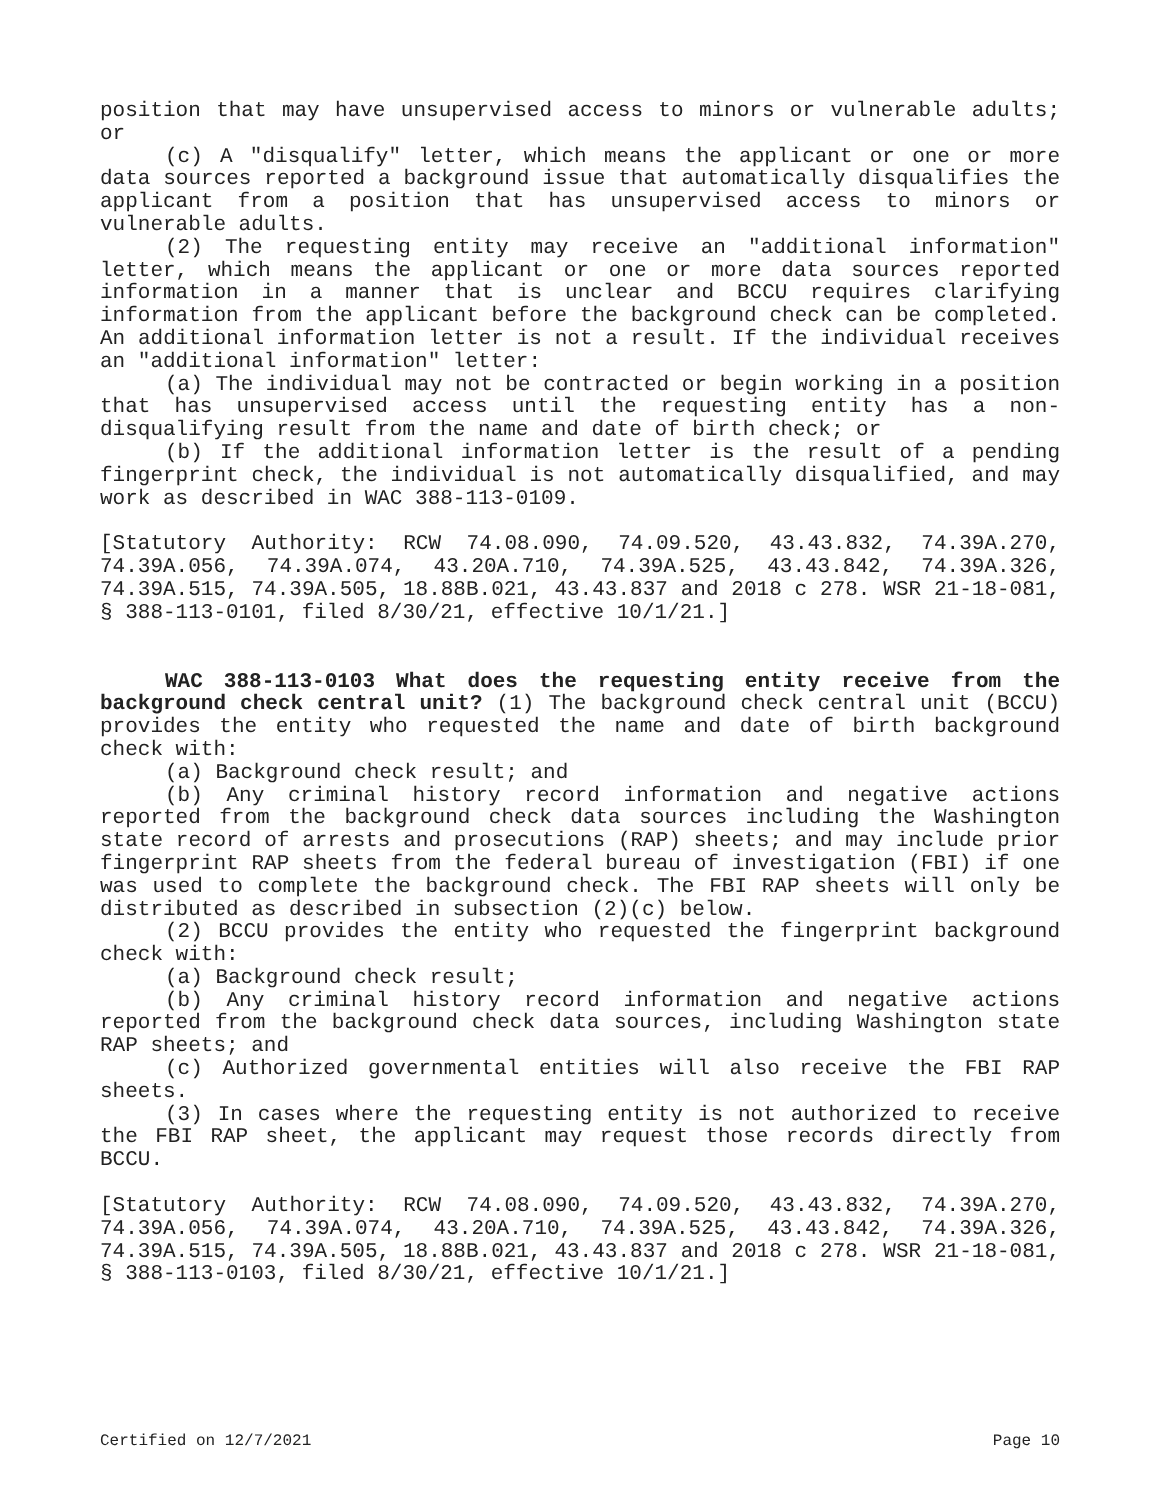position that may have unsupervised access to minors or vulnerable adults; or
(c) A "disqualify" letter, which means the applicant or one or more data sources reported a background issue that automatically disqualifies the applicant from a position that has unsupervised access to minors or vulnerable adults.
(2) The requesting entity may receive an "additional information" letter, which means the applicant or one or more data sources reported information in a manner that is unclear and BCCU requires clarifying information from the applicant before the background check can be completed. An additional information letter is not a result. If the individual receives an "additional information" letter:
(a) The individual may not be contracted or begin working in a position that has unsupervised access until the requesting entity has a non-disqualifying result from the name and date of birth check; or
(b) If the additional information letter is the result of a pending fingerprint check, the individual is not automatically disqualified, and may work as described in WAC 388-113-0109.
[Statutory Authority: RCW 74.08.090, 74.09.520, 43.43.832, 74.39A.270, 74.39A.056, 74.39A.074, 43.20A.710, 74.39A.525, 43.43.842, 74.39A.326, 74.39A.515, 74.39A.505, 18.88B.021, 43.43.837 and 2018 c 278. WSR 21-18-081, § 388-113-0101, filed 8/30/21, effective 10/1/21.]
WAC 388-113-0103 What does the requesting entity receive from the background check central unit? (1) The background check central unit (BCCU) provides the entity who requested the name and date of birth background check with:
(a) Background check result; and
(b) Any criminal history record information and negative actions reported from the background check data sources including the Washington state record of arrests and prosecutions (RAP) sheets; and may include prior fingerprint RAP sheets from the federal bureau of investigation (FBI) if one was used to complete the background check. The FBI RAP sheets will only be distributed as described in subsection (2)(c) below.
(2) BCCU provides the entity who requested the fingerprint background check with:
(a) Background check result;
(b) Any criminal history record information and negative actions reported from the background check data sources, including Washington state RAP sheets; and
(c) Authorized governmental entities will also receive the FBI RAP sheets.
(3) In cases where the requesting entity is not authorized to receive the FBI RAP sheet, the applicant may request those records directly from BCCU.
[Statutory Authority: RCW 74.08.090, 74.09.520, 43.43.832, 74.39A.270, 74.39A.056, 74.39A.074, 43.20A.710, 74.39A.525, 43.43.842, 74.39A.326, 74.39A.515, 74.39A.505, 18.88B.021, 43.43.837 and 2018 c 278. WSR 21-18-081, § 388-113-0103, filed 8/30/21, effective 10/1/21.]
Certified on 12/7/2021 Page 10